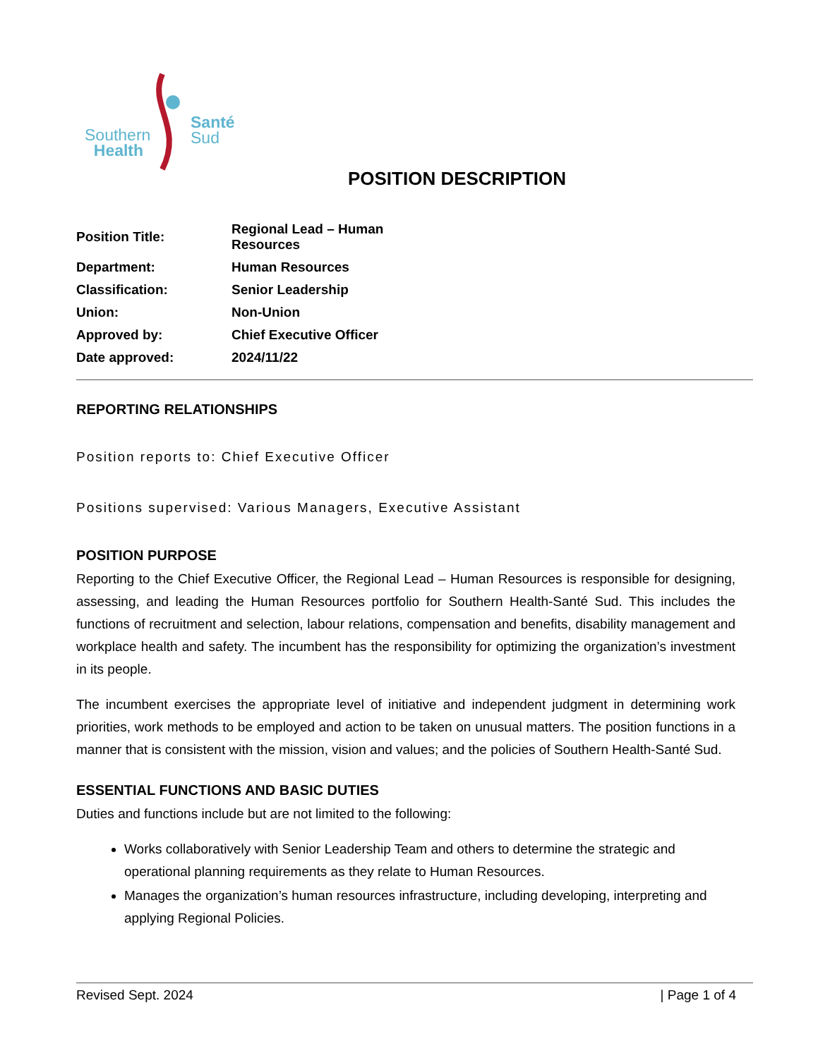Southern
Health
Santé
Sud
POSITION DESCRIPTION
| Position Title: | Regional Lead – Human Resources |
| Department: | Human Resources |
| Classification: | Senior Leadership |
| Union: | Non-Union |
| Approved by: | Chief Executive Officer |
| Date approved: | 2024/11/22 |
REPORTING RELATIONSHIPS
Position reports to: Chief Executive Officer
Positions supervised: Various Managers, Executive Assistant
POSITION PURPOSE
Reporting to the Chief Executive Officer, the Regional Lead – Human Resources is responsible for designing, assessing, and leading the Human Resources portfolio for Southern Health-Santé Sud. This includes the functions of recruitment and selection, labour relations, compensation and benefits, disability management and workplace health and safety. The incumbent has the responsibility for optimizing the organization’s investment in its people.
The incumbent exercises the appropriate level of initiative and independent judgment in determining work priorities, work methods to be employed and action to be taken on unusual matters. The position functions in a manner that is consistent with the mission, vision and values; and the policies of Southern Health-Santé Sud.
ESSENTIAL FUNCTIONS AND BASIC DUTIES
Duties and functions include but are not limited to the following:
Works collaboratively with Senior Leadership Team and others to determine the strategic and operational planning requirements as they relate to Human Resources.
Manages the organization’s human resources infrastructure, including developing, interpreting and applying Regional Policies.
Revised Sept. 2024 | Page 1 of 4